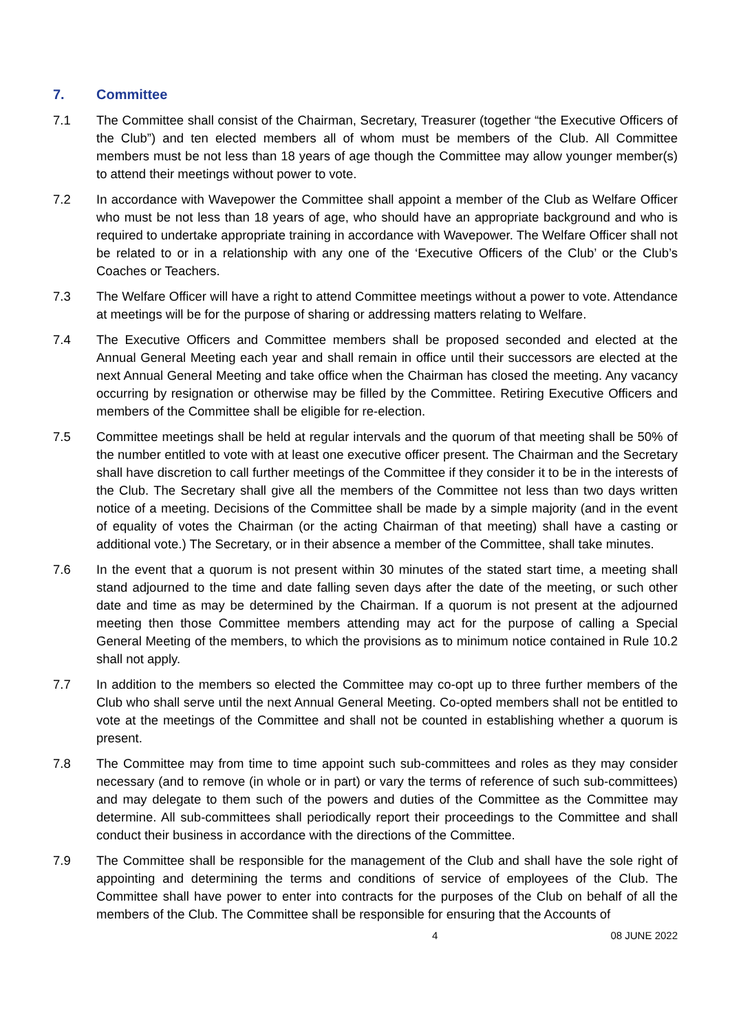7. Committee
7.1 The Committee shall consist of the Chairman, Secretary, Treasurer (together “the Executive Officers of the Club”) and ten elected members all of whom must be members of the Club. All Committee members must be not less than 18 years of age though the Committee may allow younger member(s) to attend their meetings without power to vote.
7.2 In accordance with Wavepower the Committee shall appoint a member of the Club as Welfare Officer who must be not less than 18 years of age, who should have an appropriate background and who is required to undertake appropriate training in accordance with Wavepower. The Welfare Officer shall not be related to or in a relationship with any one of the ‘Executive Officers of the Club’ or the Club’s Coaches or Teachers.
7.3 The Welfare Officer will have a right to attend Committee meetings without a power to vote. Attendance at meetings will be for the purpose of sharing or addressing matters relating to Welfare.
7.4 The Executive Officers and Committee members shall be proposed seconded and elected at the Annual General Meeting each year and shall remain in office until their successors are elected at the next Annual General Meeting and take office when the Chairman has closed the meeting. Any vacancy occurring by resignation or otherwise may be filled by the Committee. Retiring Executive Officers and members of the Committee shall be eligible for re-election.
7.5 Committee meetings shall be held at regular intervals and the quorum of that meeting shall be 50% of the number entitled to vote with at least one executive officer present. The Chairman and the Secretary shall have discretion to call further meetings of the Committee if they consider it to be in the interests of the Club. The Secretary shall give all the members of the Committee not less than two days written notice of a meeting. Decisions of the Committee shall be made by a simple majority (and in the event of equality of votes the Chairman (or the acting Chairman of that meeting) shall have a casting or additional vote.) The Secretary, or in their absence a member of the Committee, shall take minutes.
7.6 In the event that a quorum is not present within 30 minutes of the stated start time, a meeting shall stand adjourned to the time and date falling seven days after the date of the meeting, or such other date and time as may be determined by the Chairman. If a quorum is not present at the adjourned meeting then those Committee members attending may act for the purpose of calling a Special General Meeting of the members, to which the provisions as to minimum notice contained in Rule 10.2 shall not apply.
7.7 In addition to the members so elected the Committee may co-opt up to three further members of the Club who shall serve until the next Annual General Meeting. Co-opted members shall not be entitled to vote at the meetings of the Committee and shall not be counted in establishing whether a quorum is present.
7.8 The Committee may from time to time appoint such sub-committees and roles as they may consider necessary (and to remove (in whole or in part) or vary the terms of reference of such sub-committees) and may delegate to them such of the powers and duties of the Committee as the Committee may determine. All sub-committees shall periodically report their proceedings to the Committee and shall conduct their business in accordance with the directions of the Committee.
7.9 The Committee shall be responsible for the management of the Club and shall have the sole right of appointing and determining the terms and conditions of service of employees of the Club. The Committee shall have power to enter into contracts for the purposes of the Club on behalf of all the members of the Club. The Committee shall be responsible for ensuring that the Accounts of
4 08 JUNE 2022